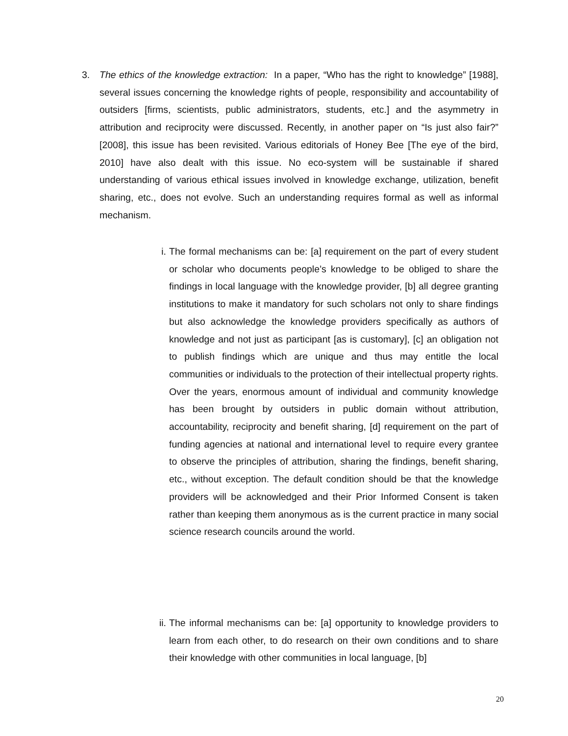3.
The ethics of the knowledge extraction: In a paper, “Who has the right to knowledge” [1988], several issues concerning the knowledge rights of people, responsibility and accountability of outsiders [firms, scientists, public administrators, students, etc.] and the asymmetry in attribution and reciprocity were discussed. Recently, in another paper on “Is just also fair?” [2008], this issue has been revisited. Various editorials of Honey Bee [The eye of the bird, 2010] have also dealt with this issue. No eco-system will be sustainable if shared understanding of various ethical issues involved in knowledge exchange, utilization, benefit sharing, etc., does not evolve. Such an understanding requires formal as well as informal mechanism.
i.
The formal mechanisms can be: [a] requirement on the part of every student or scholar who documents people’s knowledge to be obliged to share the findings in local language with the knowledge provider, [b] all degree granting institutions to make it mandatory for such scholars not only to share findings but also acknowledge the knowledge providers specifically as authors of knowledge and not just as participant [as is customary], [c] an obligation not to publish findings which are unique and thus may entitle the local communities or individuals to the protection of their intellectual property rights. Over the years, enormous amount of individual and community knowledge has been brought by outsiders in public domain without attribution, accountability, reciprocity and benefit sharing, [d] requirement on the part of funding agencies at national and international level to require every grantee to observe the principles of attribution, sharing the findings, benefit sharing, etc., without exception. The default condition should be that the knowledge providers will be acknowledged and their Prior Informed Consent is taken rather than keeping them anonymous as is the current practice in many social science research councils around the world.
ii.
The informal mechanisms can be: [a] opportunity to knowledge providers to learn from each other, to do research on their own conditions and to share their knowledge with other communities in local language, [b]
20